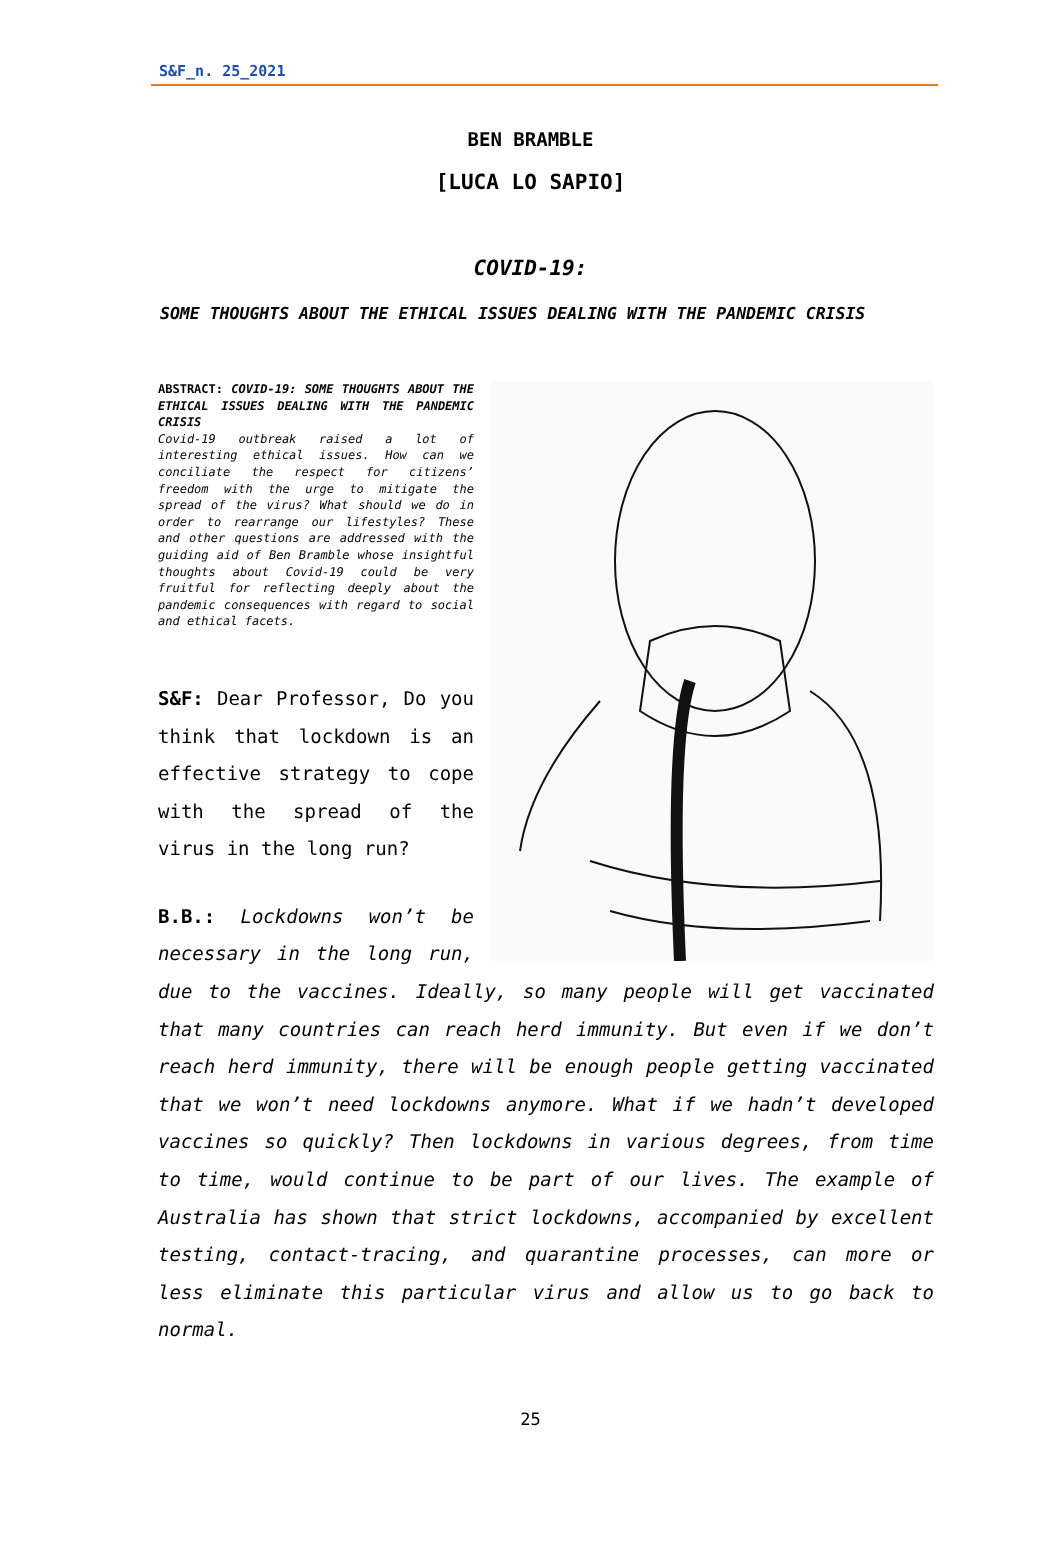S&F_n. 25_2021
BEN BRAMBLE
[LUCA LO SAPIO]
COVID-19:
SOME THOUGHTS ABOUT THE ETHICAL ISSUES DEALING WITH THE PANDEMIC CRISIS
ABSTRACT: COVID-19: SOME THOUGHTS ABOUT THE ETHICAL ISSUES DEALING WITH THE PANDEMIC CRISIS
Covid-19 outbreak raised a lot of interesting ethical issues. How can we conciliate the respect for citizens’ freedom with the urge to mitigate the spread of the virus? What should we do in order to rearrange our lifestyles? These and other questions are addressed with the guiding aid of Ben Bramble whose insightful thoughts about Covid-19 could be very fruitful for reflecting deeply about the pandemic consequences with regard to social and ethical facets.
S&F: Dear Professor, Do you think that lockdown is an effective strategy to cope with the spread of the virus in the long run?
B.B.: Lockdowns won’t be necessary in the long run, due to the vaccines. Ideally, so many people will get vaccinated that many countries can reach herd immunity. But even if we don’t reach herd immunity, there will be enough people getting vaccinated that we won’t need lockdowns anymore. What if we hadn’t developed vaccines so quickly? Then lockdowns in various degrees, from time to time, would continue to be part of our lives. The example of Australia has shown that strict lockdowns, accompanied by excellent testing, contact-tracing, and quarantine processes, can more or less eliminate this particular virus and allow us to go back to normal.
25